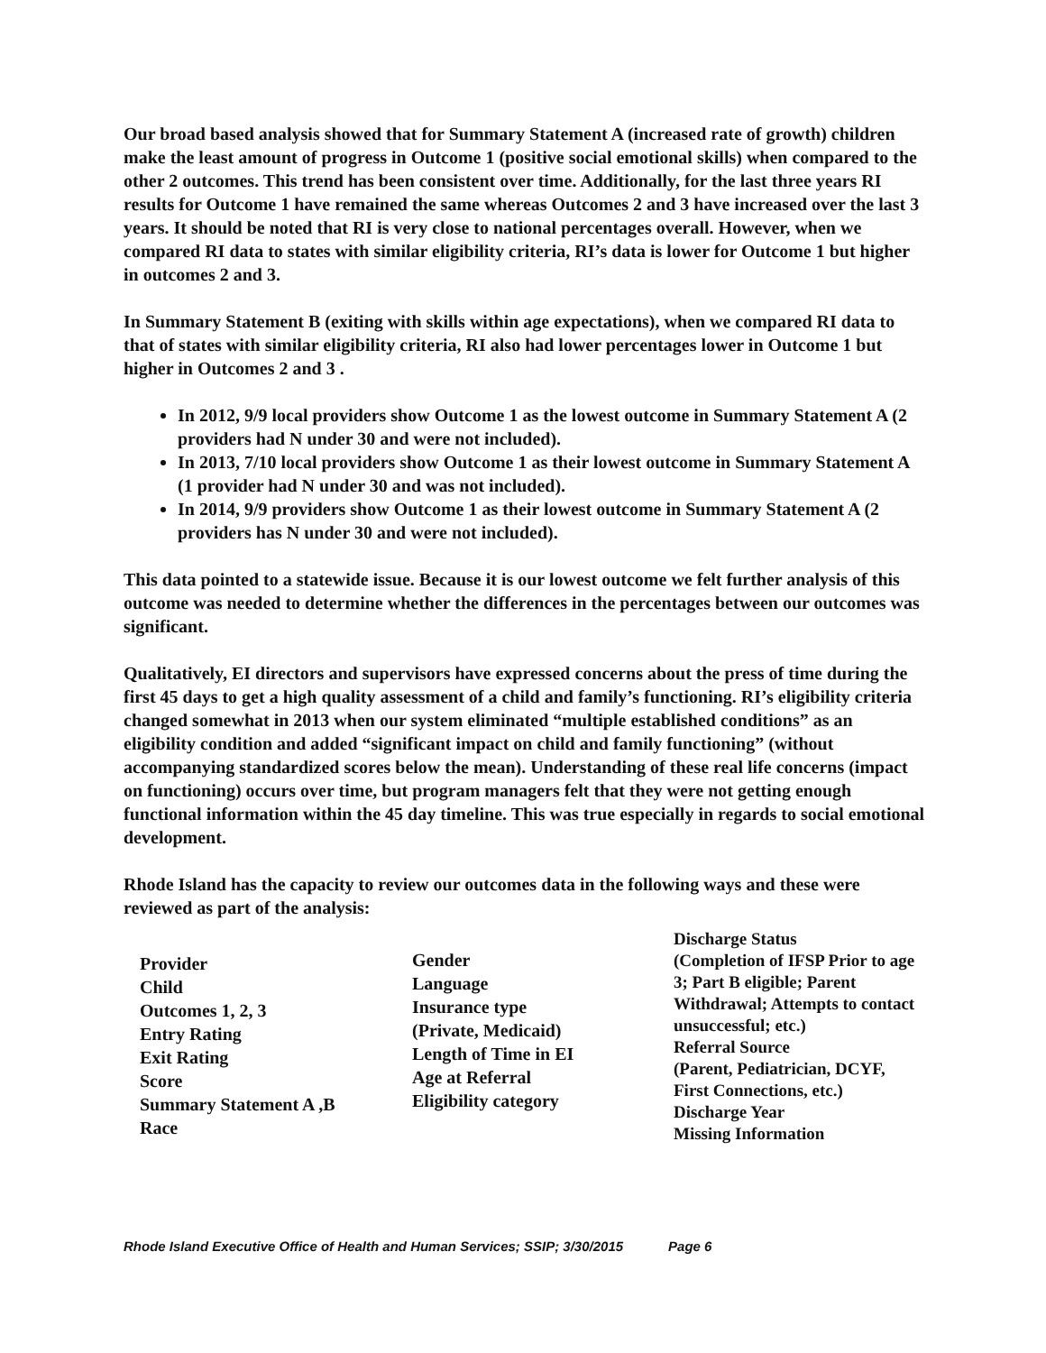Our broad based analysis showed that for Summary Statement A (increased rate of growth) children make the least amount of progress in Outcome 1 (positive social emotional skills) when compared to the other 2 outcomes. This trend has been consistent over time. Additionally, for the last three years RI results for Outcome 1 have remained the same whereas Outcomes 2 and 3 have increased over the last 3 years. It should be noted that RI is very close to national percentages overall. However, when we compared RI data to states with similar eligibility criteria, RI’s data is lower for Outcome 1 but higher in outcomes 2 and 3.
In Summary Statement B (exiting with skills within age expectations), when we compared RI data to that of states with similar eligibility criteria, RI also had lower percentages lower in Outcome 1 but higher in Outcomes 2 and 3 .
In 2012, 9/9 local providers show Outcome 1 as the lowest outcome in Summary Statement A (2 providers had N under 30 and were not included).
In 2013, 7/10 local providers show Outcome 1 as their lowest outcome in Summary Statement A (1 provider had N under 30 and was not included).
In 2014, 9/9 providers show Outcome 1 as their lowest outcome in Summary Statement A (2 providers has N under 30 and were not included).
This data pointed to a statewide issue. Because it is our lowest outcome we felt further analysis of this outcome was needed to determine whether the differences in the percentages between our outcomes was significant.
Qualitatively, EI directors and supervisors have expressed concerns about the press of time during the first 45 days to get a high quality assessment of a child and family’s functioning. RI’s eligibility criteria changed somewhat in 2013 when our system eliminated “multiple established conditions” as an eligibility condition and added “significant impact on child and family functioning” (without accompanying standardized scores below the mean). Understanding of these real life concerns (impact on functioning) occurs over time, but program managers felt that they were not getting enough functional information within the 45 day timeline. This was true especially in regards to social emotional development.
Rhode Island has the capacity to review our outcomes data in the following ways and these were reviewed as part of the analysis:
Provider
Child
Outcomes 1, 2, 3
Entry Rating
Exit Rating
Score
Summary Statement A ,B
Race
Gender
Language
Insurance type
(Private, Medicaid)
Length of Time in EI
Age at Referral
Eligibility category
Discharge Status
(Completion of IFSP Prior to age 3; Part B eligible; Parent Withdrawal; Attempts to contact unsuccessful; etc.)
Referral Source
(Parent, Pediatrician, DCYF, First Connections, etc.)
Discharge Year
Missing Information
Rhode Island Executive Office of Health and Human Services; SSIP; 3/30/2015 Page 6